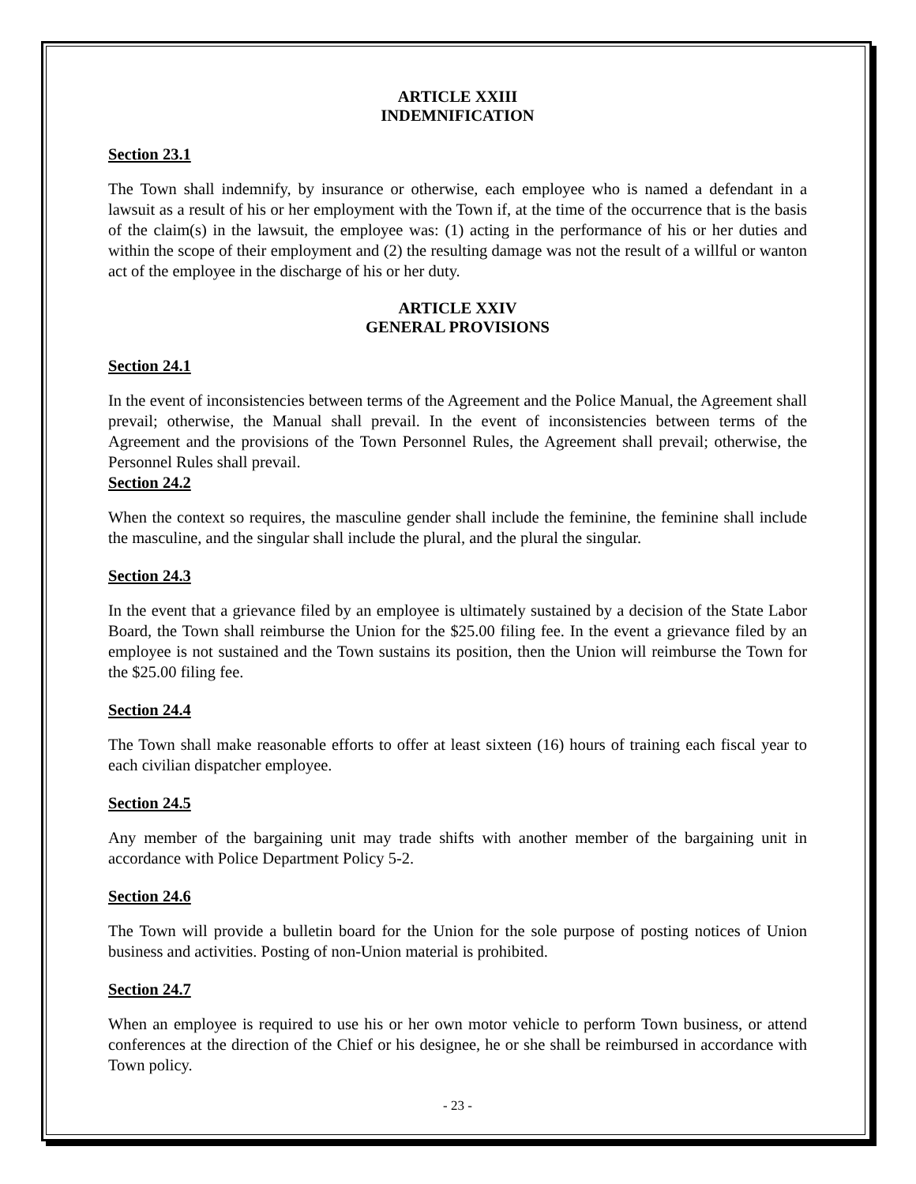ARTICLE XXIII
INDEMNIFICATION
Section 23.1
The Town shall indemnify, by insurance or otherwise, each employee who is named a defendant in a lawsuit as a result of his or her employment with the Town if, at the time of the occurrence that is the basis of the claim(s) in the lawsuit, the employee was: (1) acting in the performance of his or her duties and within the scope of their employment and (2) the resulting damage was not the result of a willful or wanton act of the employee in the discharge of his or her duty.
ARTICLE XXIV
GENERAL PROVISIONS
Section 24.1
In the event of inconsistencies between terms of the Agreement and the Police Manual, the Agreement shall prevail; otherwise, the Manual shall prevail. In the event of inconsistencies between terms of the Agreement and the provisions of the Town Personnel Rules, the Agreement shall prevail; otherwise, the Personnel Rules shall prevail.
Section 24.2
When the context so requires, the masculine gender shall include the feminine, the feminine shall include the masculine, and the singular shall include the plural, and the plural the singular.
Section 24.3
In the event that a grievance filed by an employee is ultimately sustained by a decision of the State Labor Board, the Town shall reimburse the Union for the $25.00 filing fee. In the event a grievance filed by an employee is not sustained and the Town sustains its position, then the Union will reimburse the Town for the $25.00 filing fee.
Section 24.4
The Town shall make reasonable efforts to offer at least sixteen (16) hours of training each fiscal year to each civilian dispatcher employee.
Section 24.5
Any member of the bargaining unit may trade shifts with another member of the bargaining unit in accordance with Police Department Policy 5-2.
Section 24.6
The Town will provide a bulletin board for the Union for the sole purpose of posting notices of Union business and activities. Posting of non-Union material is prohibited.
Section 24.7
When an employee is required to use his or her own motor vehicle to perform Town business, or attend conferences at the direction of the Chief or his designee, he or she shall be reimbursed in accordance with Town policy.
- 23 -